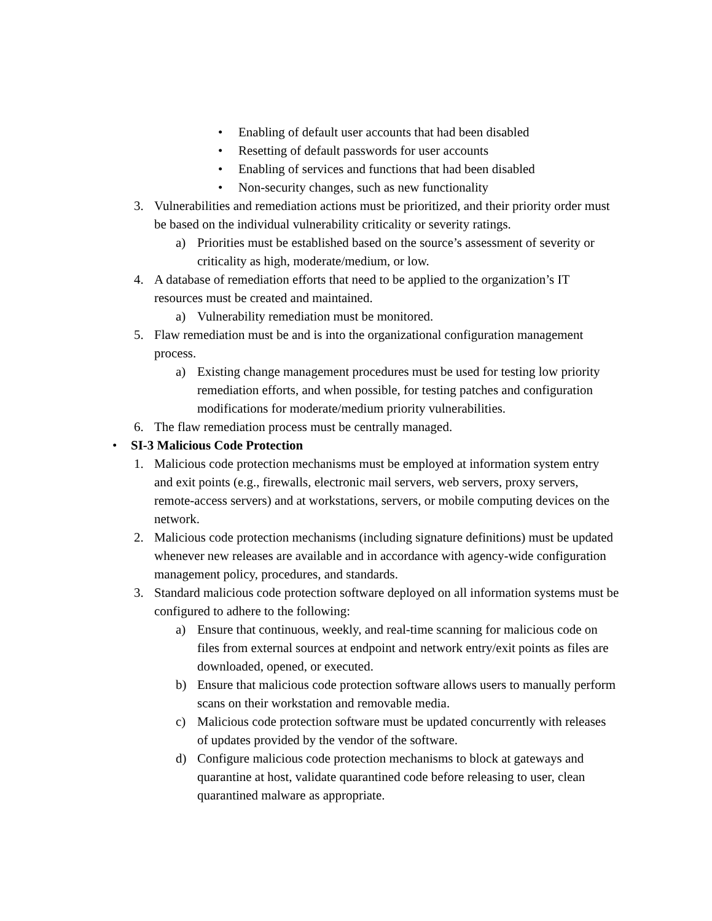• Enabling of default user accounts that had been disabled
• Resetting of default passwords for user accounts
• Enabling of services and functions that had been disabled
• Non-security changes, such as new functionality
3. Vulnerabilities and remediation actions must be prioritized, and their priority order must be based on the individual vulnerability criticality or severity ratings.
a) Priorities must be established based on the source’s assessment of severity or criticality as high, moderate/medium, or low.
4. A database of remediation efforts that need to be applied to the organization’s IT resources must be created and maintained.
a) Vulnerability remediation must be monitored.
5. Flaw remediation must be and is into the organizational configuration management process.
a) Existing change management procedures must be used for testing low priority remediation efforts, and when possible, for testing patches and configuration modifications for moderate/medium priority vulnerabilities.
6. The flaw remediation process must be centrally managed.
• SI-3 Malicious Code Protection
1. Malicious code protection mechanisms must be employed at information system entry and exit points (e.g., firewalls, electronic mail servers, web servers, proxy servers, remote-access servers) and at workstations, servers, or mobile computing devices on the network.
2. Malicious code protection mechanisms (including signature definitions) must be updated whenever new releases are available and in accordance with agency-wide configuration management policy, procedures, and standards.
3. Standard malicious code protection software deployed on all information systems must be configured to adhere to the following:
a) Ensure that continuous, weekly, and real-time scanning for malicious code on files from external sources at endpoint and network entry/exit points as files are downloaded, opened, or executed.
b) Ensure that malicious code protection software allows users to manually perform scans on their workstation and removable media.
c) Malicious code protection software must be updated concurrently with releases of updates provided by the vendor of the software.
d) Configure malicious code protection mechanisms to block at gateways and quarantine at host, validate quarantined code before releasing to user, clean quarantined malware as appropriate.